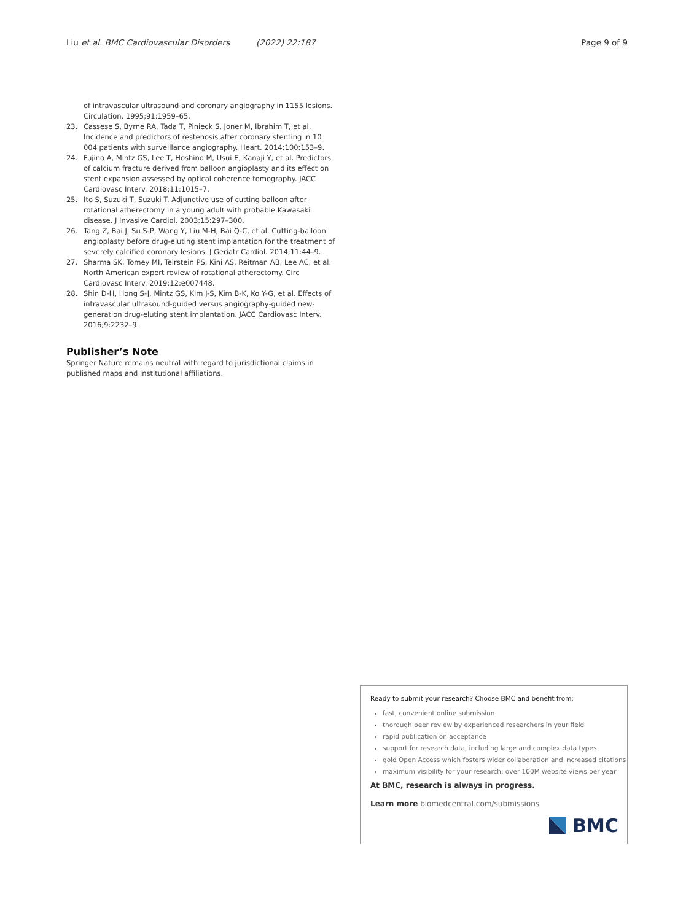Liu et al. BMC Cardiovascular Disorders (2022) 22:187 Page 9 of 9
of intravascular ultrasound and coronary angiography in 1155 lesions. Circulation. 1995;91:1959–65.
23. Cassese S, Byrne RA, Tada T, Pinieck S, Joner M, Ibrahim T, et al. Incidence and predictors of restenosis after coronary stenting in 10 004 patients with surveillance angiography. Heart. 2014;100:153–9.
24. Fujino A, Mintz GS, Lee T, Hoshino M, Usui E, Kanaji Y, et al. Predictors of calcium fracture derived from balloon angioplasty and its effect on stent expansion assessed by optical coherence tomography. JACC Cardiovasc Interv. 2018;11:1015–7.
25. Ito S, Suzuki T, Suzuki T. Adjunctive use of cutting balloon after rotational atherectomy in a young adult with probable Kawasaki disease. J Invasive Cardiol. 2003;15:297–300.
26. Tang Z, Bai J, Su S-P, Wang Y, Liu M-H, Bai Q-C, et al. Cutting-balloon angioplasty before drug-eluting stent implantation for the treatment of severely calcified coronary lesions. J Geriatr Cardiol. 2014;11:44–9.
27. Sharma SK, Tomey MI, Teirstein PS, Kini AS, Reitman AB, Lee AC, et al. North American expert review of rotational atherectomy. Circ Cardiovasc Interv. 2019;12:e007448.
28. Shin D-H, Hong S-J, Mintz GS, Kim J-S, Kim B-K, Ko Y-G, et al. Effects of intravascular ultrasound-guided versus angiography-guided new-generation drug-eluting stent implantation. JACC Cardiovasc Interv. 2016;9:2232–9.
Publisher’s Note
Springer Nature remains neutral with regard to jurisdictional claims in published maps and institutional affiliations.
Ready to submit your research? Choose BMC and benefit from:
fast, convenient online submission
thorough peer review by experienced researchers in your field
rapid publication on acceptance
support for research data, including large and complex data types
gold Open Access which fosters wider collaboration and increased citations
maximum visibility for your research: over 100M website views per year
At BMC, research is always in progress.
Learn more biomedcentral.com/submissions
BMC